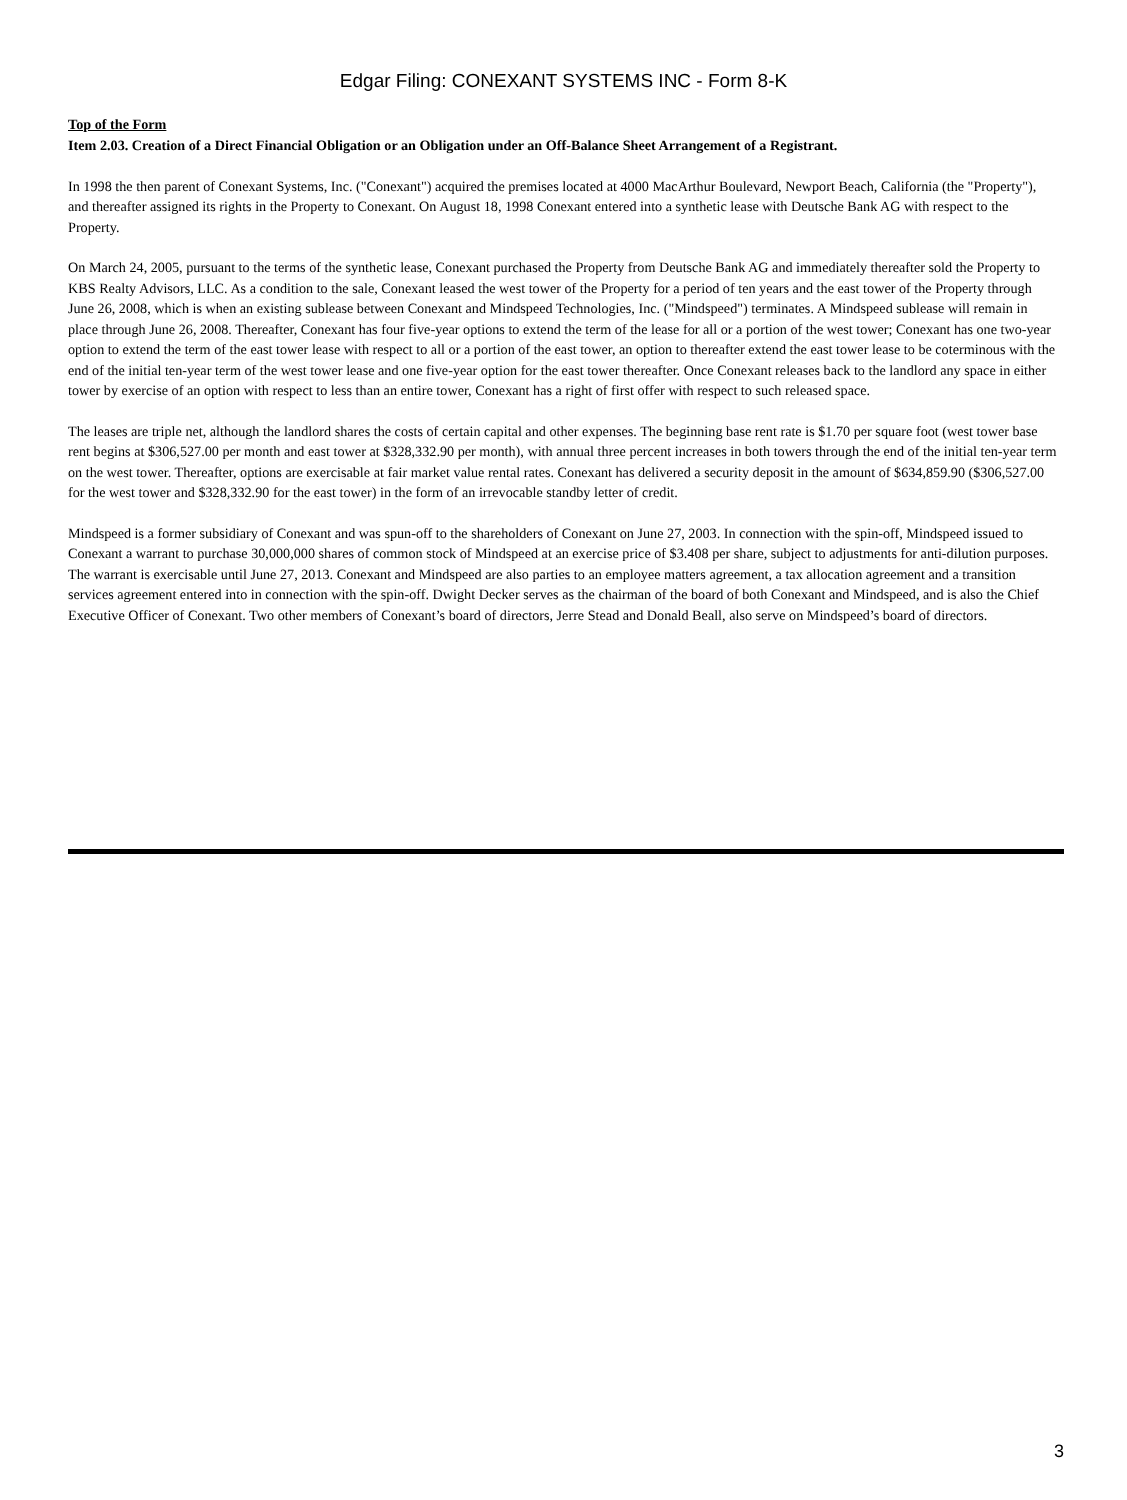Edgar Filing: CONEXANT SYSTEMS INC - Form 8-K
Top of the Form
Item 2.03. Creation of a Direct Financial Obligation or an Obligation under an Off-Balance Sheet Arrangement of a Registrant.
In 1998 the then parent of Conexant Systems, Inc. ("Conexant") acquired the premises located at 4000 MacArthur Boulevard, Newport Beach, California (the "Property"), and thereafter assigned its rights in the Property to Conexant. On August 18, 1998 Conexant entered into a synthetic lease with Deutsche Bank AG with respect to the Property.
On March 24, 2005, pursuant to the terms of the synthetic lease, Conexant purchased the Property from Deutsche Bank AG and immediately thereafter sold the Property to KBS Realty Advisors, LLC. As a condition to the sale, Conexant leased the west tower of the Property for a period of ten years and the east tower of the Property through June 26, 2008, which is when an existing sublease between Conexant and Mindspeed Technologies, Inc. ("Mindspeed") terminates. A Mindspeed sublease will remain in place through June 26, 2008. Thereafter, Conexant has four five-year options to extend the term of the lease for all or a portion of the west tower; Conexant has one two-year option to extend the term of the east tower lease with respect to all or a portion of the east tower, an option to thereafter extend the east tower lease to be coterminous with the end of the initial ten-year term of the west tower lease and one five-year option for the east tower thereafter. Once Conexant releases back to the landlord any space in either tower by exercise of an option with respect to less than an entire tower, Conexant has a right of first offer with respect to such released space.
The leases are triple net, although the landlord shares the costs of certain capital and other expenses. The beginning base rent rate is $1.70 per square foot (west tower base rent begins at $306,527.00 per month and east tower at $328,332.90 per month), with annual three percent increases in both towers through the end of the initial ten-year term on the west tower. Thereafter, options are exercisable at fair market value rental rates. Conexant has delivered a security deposit in the amount of $634,859.90 ($306,527.00 for the west tower and $328,332.90 for the east tower) in the form of an irrevocable standby letter of credit.
Mindspeed is a former subsidiary of Conexant and was spun-off to the shareholders of Conexant on June 27, 2003. In connection with the spin-off, Mindspeed issued to Conexant a warrant to purchase 30,000,000 shares of common stock of Mindspeed at an exercise price of $3.408 per share, subject to adjustments for anti-dilution purposes. The warrant is exercisable until June 27, 2013. Conexant and Mindspeed are also parties to an employee matters agreement, a tax allocation agreement and a transition services agreement entered into in connection with the spin-off. Dwight Decker serves as the chairman of the board of both Conexant and Mindspeed, and is also the Chief Executive Officer of Conexant. Two other members of Conexant’s board of directors, Jerre Stead and Donald Beall, also serve on Mindspeed’s board of directors.
3